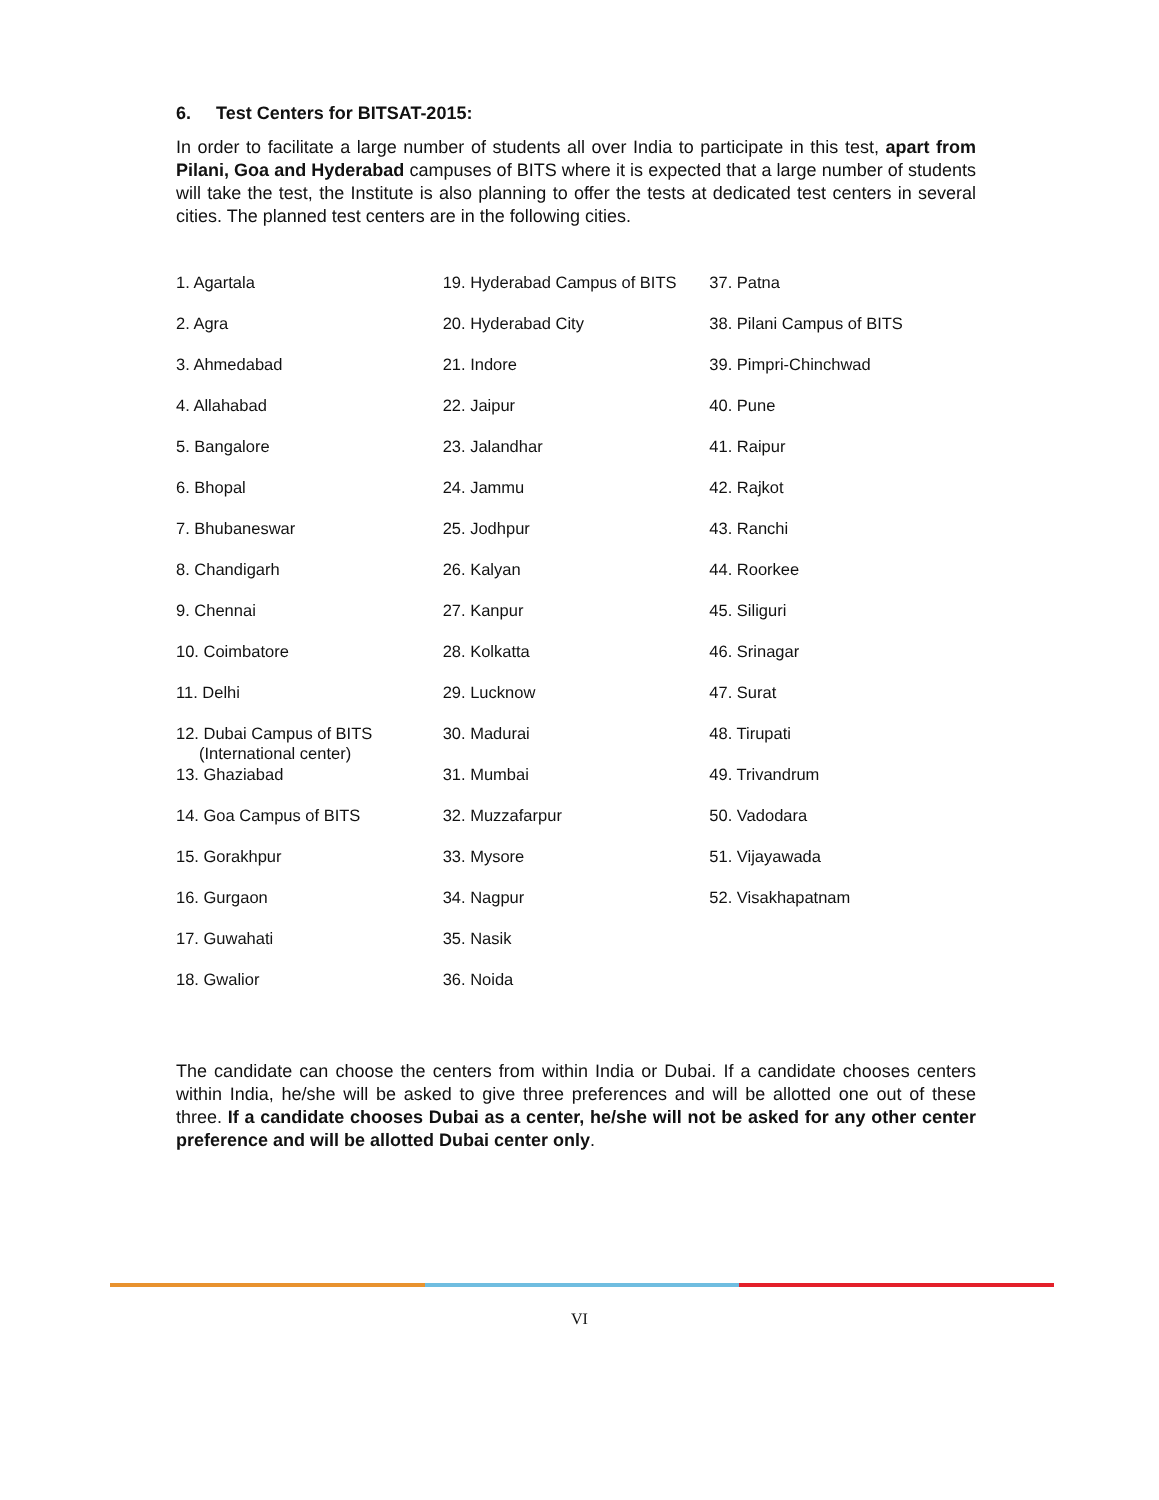6. Test Centers for BITSAT-2015:
In order to facilitate a large number of students all over India to participate in this test, apart from Pilani, Goa and Hyderabad campuses of BITS where it is expected that a large number of students will take the test, the Institute is also planning to offer the tests at dedicated test centers in several cities. The planned test centers are in the following cities.
| 1. Agartala | 19. Hyderabad Campus of BITS | 37. Patna |
| 2. Agra | 20. Hyderabad City | 38. Pilani Campus of BITS |
| 3. Ahmedabad | 21. Indore | 39. Pimpri-Chinchwad |
| 4. Allahabad | 22. Jaipur | 40. Pune |
| 5. Bangalore | 23. Jalandhar | 41. Raipur |
| 6. Bhopal | 24. Jammu | 42. Rajkot |
| 7. Bhubaneswar | 25. Jodhpur | 43. Ranchi |
| 8. Chandigarh | 26. Kalyan | 44. Roorkee |
| 9. Chennai | 27. Kanpur | 45. Siliguri |
| 10. Coimbatore | 28. Kolkatta | 46. Srinagar |
| 11. Delhi | 29. Lucknow | 47. Surat |
| 12. Dubai Campus of BITS (International center) | 30. Madurai | 48. Tirupati |
| 13. Ghaziabad | 31. Mumbai | 49. Trivandrum |
| 14. Goa Campus of BITS | 32. Muzzafarpur | 50. Vadodara |
| 15. Gorakhpur | 33. Mysore | 51. Vijayawada |
| 16. Gurgaon | 34. Nagpur | 52. Visakhapatnam |
| 17. Guwahati | 35. Nasik | |
| 18. Gwalior | 36. Noida | |
The candidate can choose the centers from within India or Dubai. If a candidate chooses centers within India, he/she will be asked to give three preferences and will be allotted one out of these three. If a candidate chooses Dubai as a center, he/she will not be asked for any other center preference and will be allotted Dubai center only.
VI